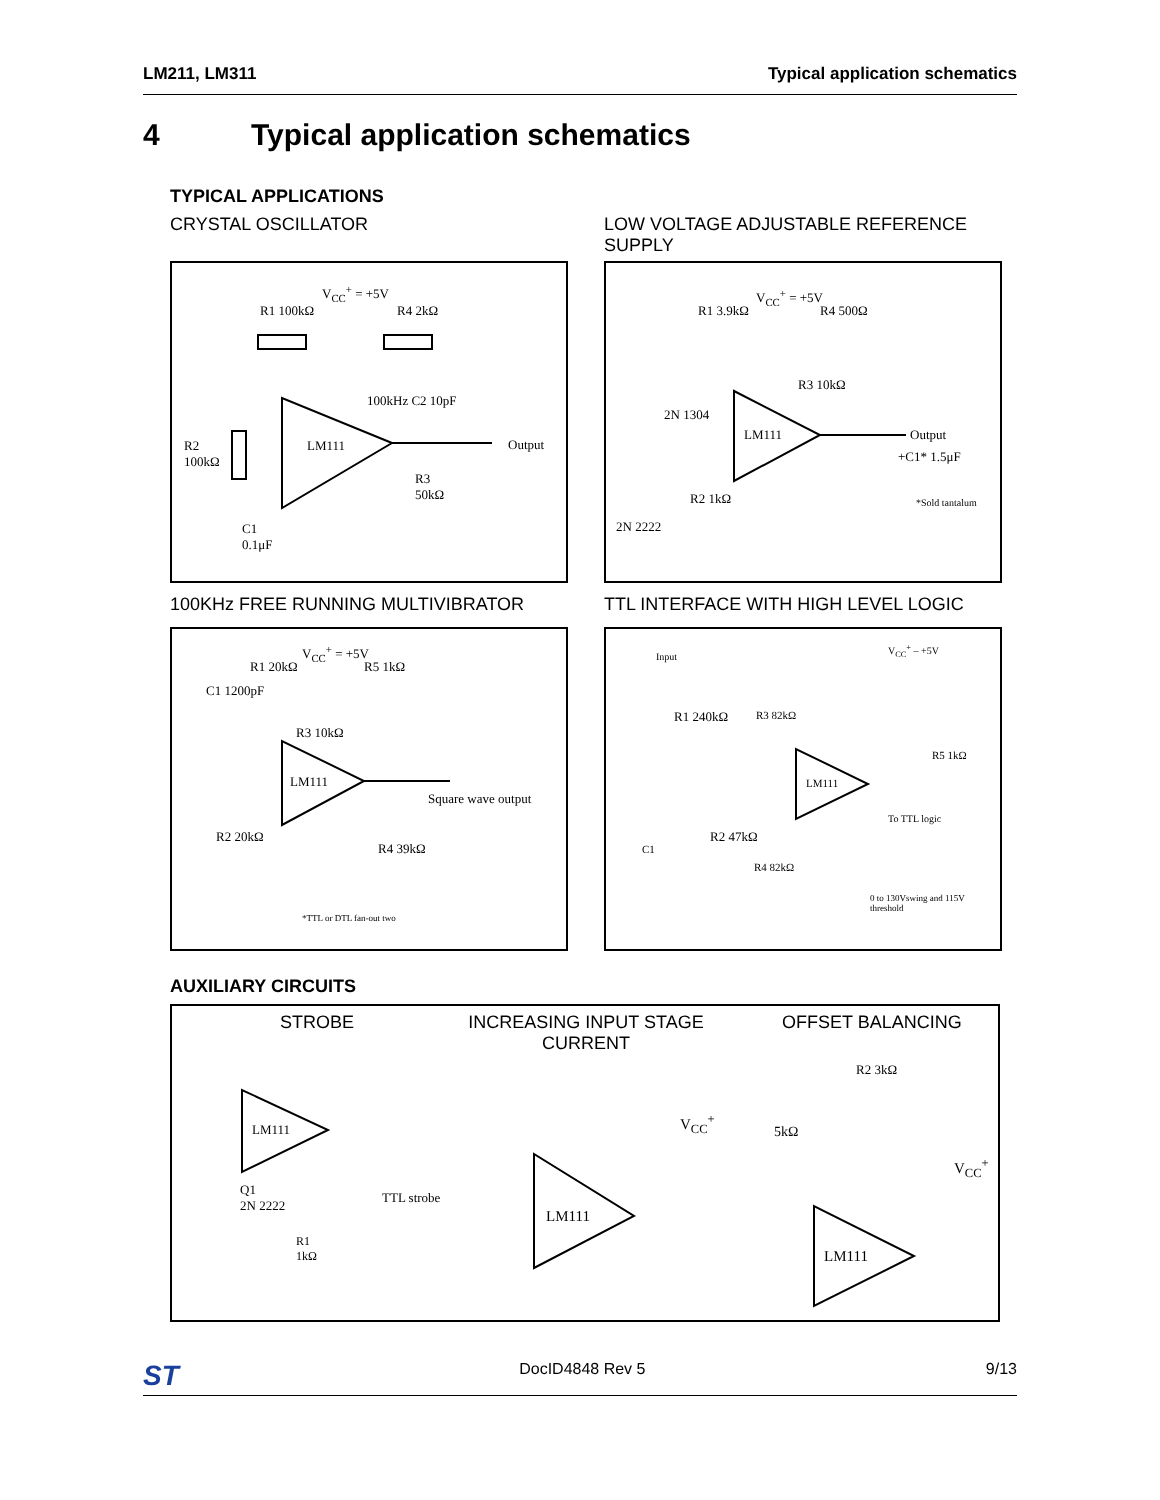LM211, LM311 Typical application schematics
4 Typical application schematics
TYPICAL APPLICATIONS
CRYSTAL OSCILLATOR
LOW VOLTAGE ADJUSTABLE REFERENCE SUPPLY
V<sub>CC</sub><sup>+</sup> = +5V
R1 100kΩ R4 2kΩ
100kHz C2 10pF
LM111
R2
100kΩ
Output
R3
50kΩ
C1
0.1μF
V<sub>CC</sub><sup>+</sup> = +5V
R1 3.9kΩ R4 500Ω
R3 10kΩ
2N 1304
LM111 Output
+C1* 1.5μF
R2 1kΩ
2N 2222
*Sold tantalum
100KHz FREE RUNNING MULTIVIBRATOR
TTL INTERFACE WITH HIGH LEVEL LOGIC
V<sub>CC</sub><sup>+</sup> = +5V
R1 20kΩ R5 1kΩ
C1 1200pF
R3 10kΩ
LM111
Square wave output
R2 20kΩ
R4 39kΩ
*TTL or DTL fan-out two
Input
V<sub>CC</sub><sup>+</sup> – +5V
R1 240kΩ R3 82kΩ
R5 1kΩ
LM111
To TTL logic
C1
R2 47kΩ
R4 82kΩ
0 to 130Vswing and 115V threshold
AUXILIARY CIRCUITS
STROBE
INCREASING INPUT STAGE CURRENT
OFFSET BALANCING
LM111
Q1
2N 2222
TTL strobe
R1
1kΩ
V<sub>CC</sub><sup>+</sup>
LM111
R2 3kΩ
5kΩ
V<sub>CC</sub><sup>+</sup>
LM111
ST DocID4848 Rev 5 9/13